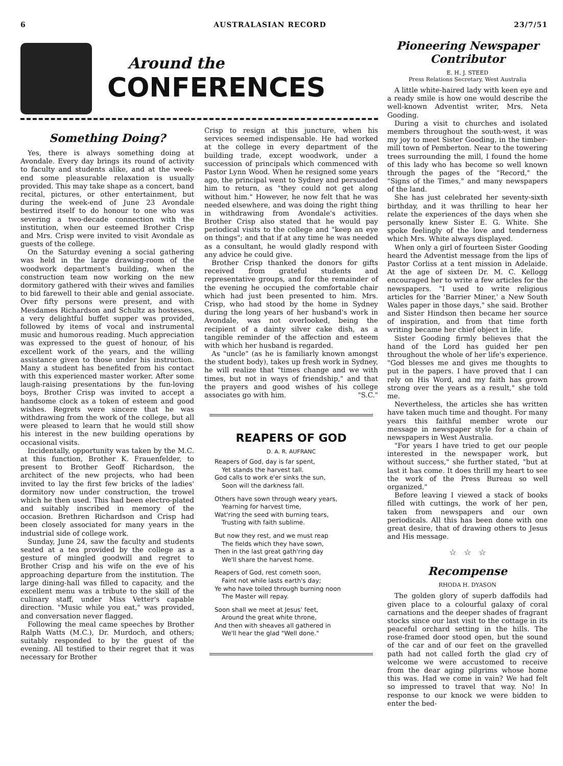6 AUSTRALASIAN RECORD 23/7/51
Around the
CONFERENCES
Something Doing?
Yes, there is always something doing at Avondale. Every day brings its round of activity to faculty and students alike, and at the week-end some pleasurable relaxation is usually provided. This may take shape as a concert, band recital, pictures, or other entertainment, but during the week-end of June 23 Avondale bestirred itself to do honour to one who was severing a two-decade connection with the institution, when our esteemed Brother Crisp and Mrs. Crisp were invited to visit Avondale as guests of the college.
On the Saturday evening a social gathering was held in the large drawing-room of the woodwork department's building, when the construction team now working on the new dormitory gathered with their wives and families to bid farewell to their able and genial associate. Over fifty persons were present, and with Mesdames Richardson and Schultz as hostesses, a very delightful buffet supper was provided, followed by items of vocal and instrumental music and humorous reading. Much appreciation was expressed to the guest of honour, of his excellent work of the years, and the willing assistance given to those under his instruction. Many a student has benefited from his contact with this experienced master worker. After some laugh-raising presentations by the fun-loving boys, Brother Crisp was invited to accept a handsome clock as a token of esteem and good wishes. Regrets were sincere that he was withdrawing from the work of the college, but all were pleased to learn that he would still show his interest in the new building operations by occasional visits.
Incidentally, opportunity was taken by the M.C. at this function, Brother K. Frauenfelder, to present to Brother Geoff Richardson, the architect of the new projects, who had been invited to lay the first few bricks of the ladies' dormitory now under construction, the trowel which he then used. This had been electro-plated and suitably inscribed in memory of the occasion. Brethren Richardson and Crisp had been closely associated for many years in the industrial side of college work.
Sunday, June 24, saw the faculty and students seated at a tea provided by the college as a gesture of mingled goodwill and regret to Brother Crisp and his wife on the eve of his approaching departure from the institution. The large dining-hall was filled to capacity, and the excellent menu was a tribute to the skill of the culinary staff, under Miss Vetter's capable direction. "Music while you eat," was provided, and conversation never flagged.
Following the meal came speeches by Brother Ralph Watts (M.C.), Dr. Murdoch, and others; suitably responded to by the guest of the evening. All testified to their regret that it was necessary for Brother
Crisp to resign at this juncture, when his services seemed indispensable. He had worked at the college in every department of the building trade, except woodwork, under a succession of principals which commenced with Pastor Lynn Wood. When he resigned some years ago, the principal went to Sydney and persuaded him to return, as "they could not get along without him." However, he now felt that he was needed elsewhere, and was doing the right thing in withdrawing from Avondale's activities. Brother Crisp also stated that he would pay periodical visits to the college and "keep an eye on things"; and that if at any time he was needed as a consultant, he would gladly respond with any advice he could give.
Brother Crisp thanked the donors for gifts received from grateful students and representative groups, and for the remainder of the evening he occupied the comfortable chair which had just been presented to him. Mrs. Crisp, who had stood by the home in Sydney during the long years of her husband's work in Avondale, was not overlooked, being the recipient of a dainty silver cake dish, as a tangible reminder of the affection and esteem with which her husband is regarded.
As "uncle" (as he is familiarly known amongst the student body), takes up fresh work in Sydney, he will realize that "times change and we with times, but not in ways of friendship," and that the prayers and good wishes of his college associates go with him. "S.C."
REAPERS OF GOD
D. A. R. AUFRANC
Reapers of God, day is far spent,
Yet stands the harvest tall.
God calls to work e'er sinks the sun,
Soon will the darkness fall.
Others have sown through weary years,
Yearning for harvest time,
Wat'ring the seed with burning tears,
Trusting with faith sublime.
But now they rest, and we must reap
The fields which they have sown,
Then in the last great gath'ring day
We'll share the harvest home.
Reapers of God, rest cometh soon,
Faint not while lasts earth's day;
Ye who have toiled through burning noon
The Master will repay.
Soon shall we meet at Jesus' feet,
Around the great white throne,
And then with sheaves all gathered in
We'll hear the glad "Well done."
Pioneering Newspaper Contributor
E. H. J. STEED
Press Relations Secretary, West Australia
A little white-haired lady with keen eye and a ready smile is how one would describe the well-known Adventist writer, Mrs. Neta Gooding.
During a visit to churches and isolated members throughout the south-west, it was my joy to meet Sister Gooding, in the timber-mill town of Pemberton. Near to the towering trees surrounding the mill, I found the home of this lady who has become so well known through the pages of the "Record," the "Signs of the Times," and many newspapers of the land.
She has just celebrated her seventy-sixth birthday, and it was thrilling to hear her relate the experiences of the days when she personally knew Sister E. G. White. She spoke feelingly of the love and tenderness which Mrs. White always displayed.
When only a girl of fourteen Sister Gooding heard the Adventist message from the lips of Pastor Corliss at a tent mission in Adelaide. At the age of sixteen Dr. M. C. Kellogg encouraged her to write a few articles for the newspapers. "I used to write religious articles for the 'Barrier Miner,' a New South Wales paper in those days," she said. Brother and Sister Hindson then became her source of inspiration, and from that time forth writing became her chief object in life.
Sister Gooding firmly believes that the hand of the Lord has guided her pen throughout the whole of her life's experience. "God blesses me and gives me thoughts to put in the papers. I have proved that I can rely on His Word, and my faith has grown strong over the years as a result," she told me.
Nevertheless, the articles she has written have taken much time and thought. For many years this faithful member wrote our message in newspaper style for a chain of newspapers in West Australia.
"For years I have tried to get our people interested in the newspaper work, but without success," she further stated, "but at last it has come. It does thrill my heart to see the work of the Press Bureau so well organized."
Before leaving I viewed a stack of books filled with cuttings, the work of her pen, taken from newspapers and our own periodicals. All this has been done with one great desire, that of drawing others to Jesus and His message.
☆ ☆ ☆
Recompense
RHODA H. DYASON
The golden glory of superb daffodils had given place to a colourful galaxy of coral carnations and the deeper shades of fragrant stocks since our last visit to the cottage in its peaceful orchard setting in the hills. The rose-framed door stood open, but the sound of the car and of our feet on the gravelled path had not called forth the glad cry of welcome we were accustomed to receive from the dear aging pilgrims whose home this was. Had we come in vain? We had felt so impressed to travel that way. No! In response to our knock we were bidden to enter the bed-